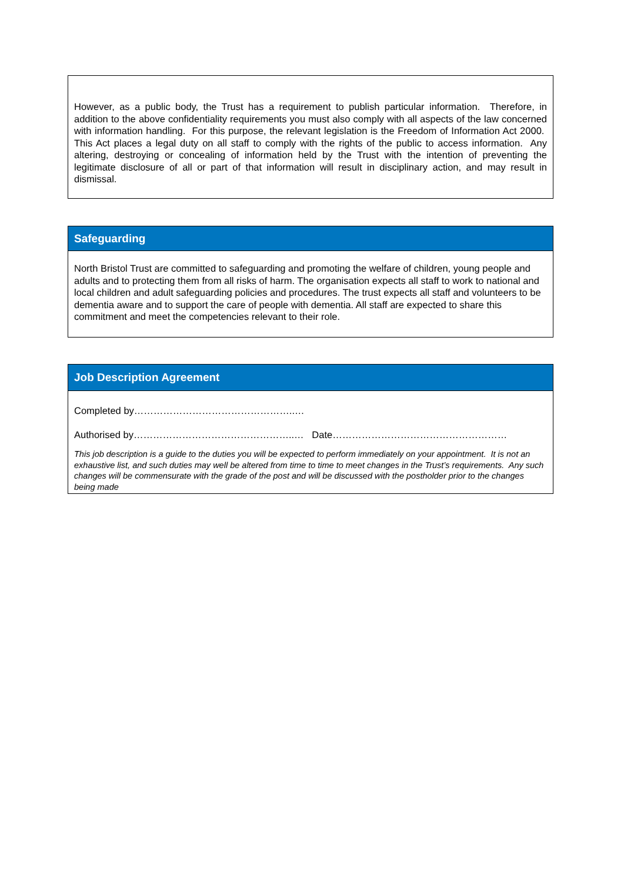However, as a public body, the Trust has a requirement to publish particular information. Therefore, in addition to the above confidentiality requirements you must also comply with all aspects of the law concerned with information handling. For this purpose, the relevant legislation is the Freedom of Information Act 2000. This Act places a legal duty on all staff to comply with the rights of the public to access information. Any altering, destroying or concealing of information held by the Trust with the intention of preventing the legitimate disclosure of all or part of that information will result in disciplinary action, and may result in dismissal.
Safeguarding
North Bristol Trust are committed to safeguarding and promoting the welfare of children, young people and adults and to protecting them from all risks of harm. The organisation expects all staff to work to national and local children and adult safeguarding policies and procedures. The trust expects all staff and volunteers to be dementia aware and to support the care of people with dementia. All staff are expected to share this commitment and meet the competencies relevant to their role.
Job Description Agreement
Completed by…………………………………………..…
Authorised by…………………………………………..… Date………………………………………………
This job description is a guide to the duties you will be expected to perform immediately on your appointment. It is not an exhaustive list, and such duties may well be altered from time to time to meet changes in the Trust’s requirements. Any such changes will be commensurate with the grade of the post and will be discussed with the postholder prior to the changes being made